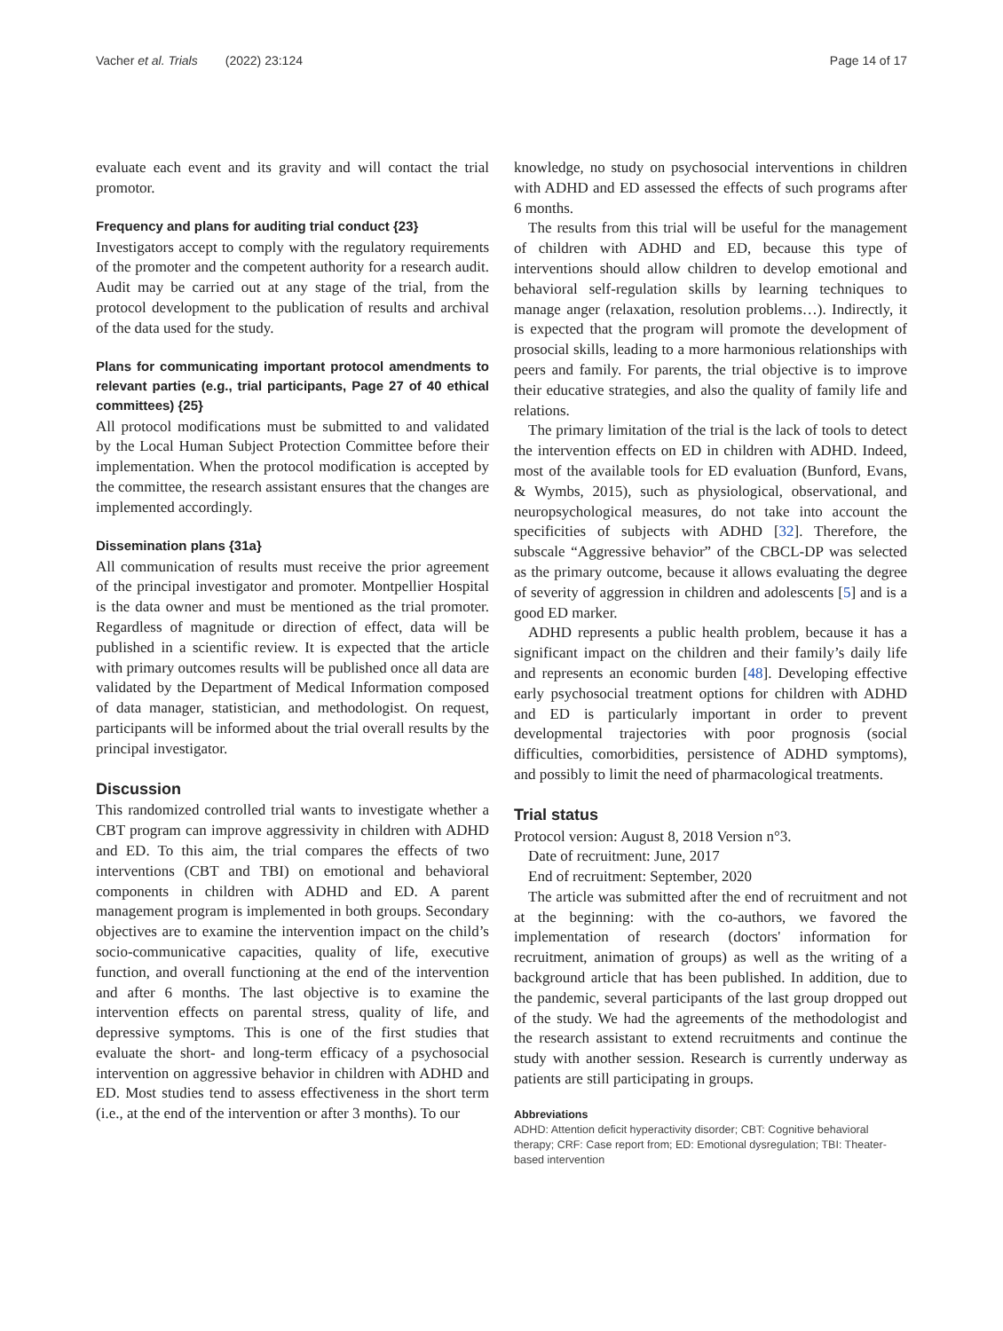Vacher et al. Trials (2022) 23:124 Page 14 of 17
evaluate each event and its gravity and will contact the trial promotor.
Frequency and plans for auditing trial conduct {23}
Investigators accept to comply with the regulatory requirements of the promoter and the competent authority for a research audit. Audit may be carried out at any stage of the trial, from the protocol development to the publication of results and archival of the data used for the study.
Plans for communicating important protocol amendments to relevant parties (e.g., trial participants, Page 27 of 40 ethical committees) {25}
All protocol modifications must be submitted to and validated by the Local Human Subject Protection Committee before their implementation. When the protocol modification is accepted by the committee, the research assistant ensures that the changes are implemented accordingly.
Dissemination plans {31a}
All communication of results must receive the prior agreement of the principal investigator and promoter. Montpellier Hospital is the data owner and must be mentioned as the trial promoter. Regardless of magnitude or direction of effect, data will be published in a scientific review. It is expected that the article with primary outcomes results will be published once all data are validated by the Department of Medical Information composed of data manager, statistician, and methodologist. On request, participants will be informed about the trial overall results by the principal investigator.
Discussion
This randomized controlled trial wants to investigate whether a CBT program can improve aggressivity in children with ADHD and ED. To this aim, the trial compares the effects of two interventions (CBT and TBI) on emotional and behavioral components in children with ADHD and ED. A parent management program is implemented in both groups. Secondary objectives are to examine the intervention impact on the child’s socio-communicative capacities, quality of life, executive function, and overall functioning at the end of the intervention and after 6 months. The last objective is to examine the intervention effects on parental stress, quality of life, and depressive symptoms. This is one of the first studies that evaluate the short- and long-term efficacy of a psychosocial intervention on aggressive behavior in children with ADHD and ED. Most studies tend to assess effectiveness in the short term (i.e., at the end of the intervention or after 3 months). To our
knowledge, no study on psychosocial interventions in children with ADHD and ED assessed the effects of such programs after 6 months.
The results from this trial will be useful for the management of children with ADHD and ED, because this type of interventions should allow children to develop emotional and behavioral self-regulation skills by learning techniques to manage anger (relaxation, resolution problems…). Indirectly, it is expected that the program will promote the development of prosocial skills, leading to a more harmonious relationships with peers and family. For parents, the trial objective is to improve their educative strategies, and also the quality of family life and relations.
The primary limitation of the trial is the lack of tools to detect the intervention effects on ED in children with ADHD. Indeed, most of the available tools for ED evaluation (Bunford, Evans, & Wymbs, 2015), such as physiological, observational, and neuropsychological measures, do not take into account the specificities of subjects with ADHD [32]. Therefore, the subscale “Aggressive behavior” of the CBCL-DP was selected as the primary outcome, because it allows evaluating the degree of severity of aggression in children and adolescents [5] and is a good ED marker.
ADHD represents a public health problem, because it has a significant impact on the children and their family’s daily life and represents an economic burden [48]. Developing effective early psychosocial treatment options for children with ADHD and ED is particularly important in order to prevent developmental trajectories with poor prognosis (social difficulties, comorbidities, persistence of ADHD symptoms), and possibly to limit the need of pharmacological treatments.
Trial status
Protocol version: August 8, 2018 Version n°3.
Date of recruitment: June, 2017
End of recruitment: September, 2020
The article was submitted after the end of recruitment and not at the beginning: with the co-authors, we favored the implementation of research (doctors' information for recruitment, animation of groups) as well as the writing of a background article that has been published. In addition, due to the pandemic, several participants of the last group dropped out of the study. We had the agreements of the methodologist and the research assistant to extend recruitments and continue the study with another session. Research is currently underway as patients are still participating in groups.
Abbreviations
ADHD: Attention deficit hyperactivity disorder; CBT: Cognitive behavioral therapy; CRF: Case report from; ED: Emotional dysregulation; TBI: Theater-based intervention